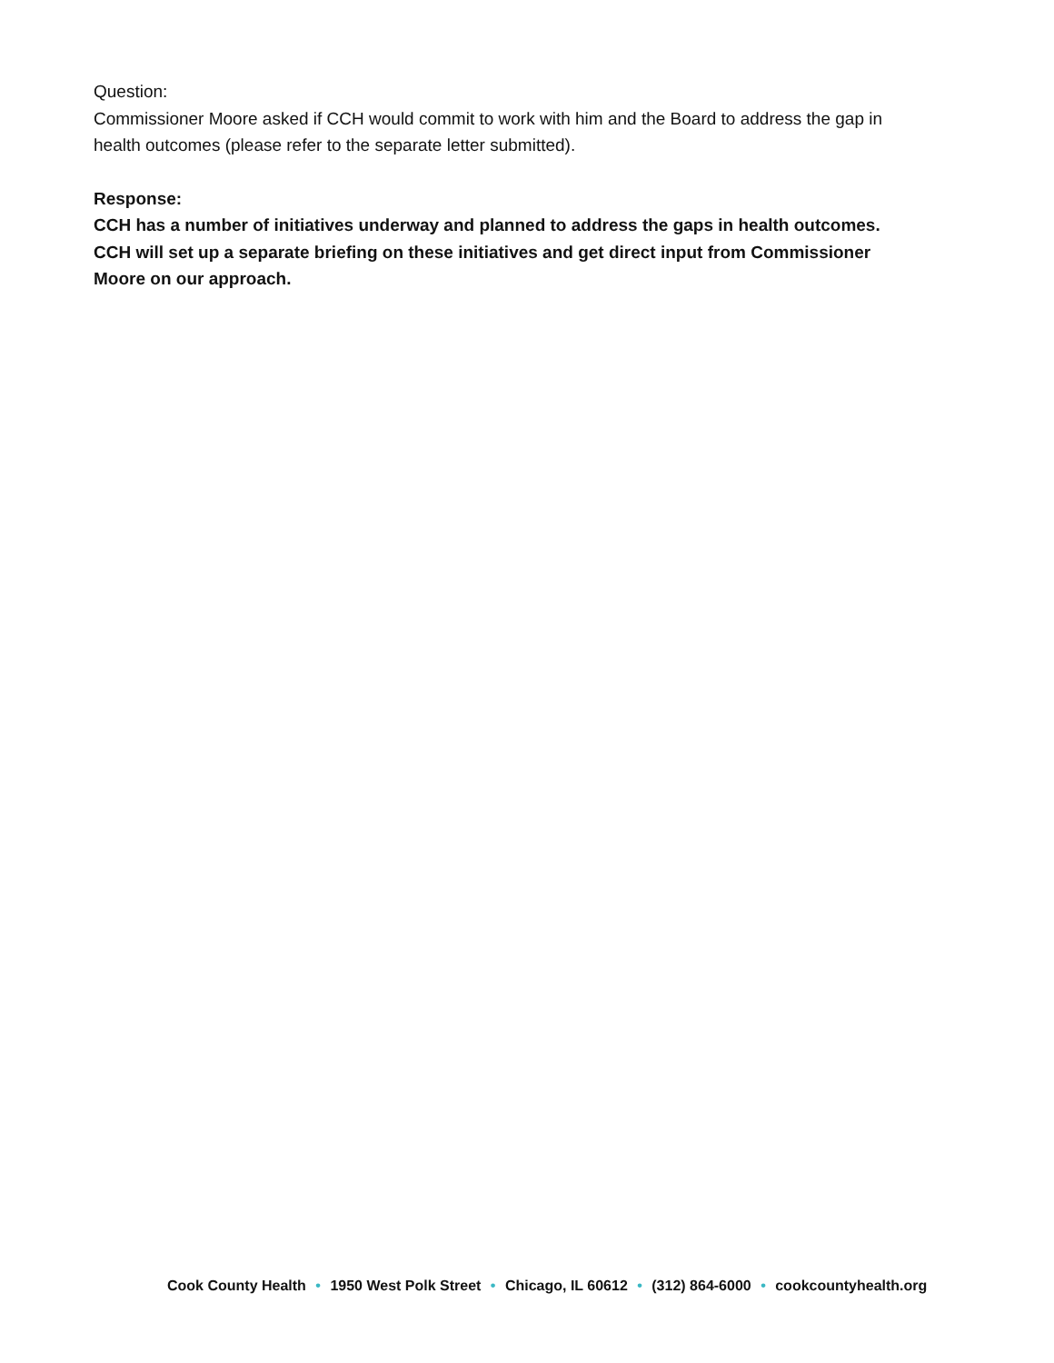Question:
Commissioner Moore asked if CCH would commit to work with him and the Board to address the gap in health outcomes (please refer to the separate letter submitted).
Response:
CCH has a number of initiatives underway and planned to address the gaps in health outcomes. CCH will set up a separate briefing on these initiatives and get direct input from Commissioner Moore on our approach.
Cook County Health • 1950 West Polk Street • Chicago, IL 60612 • (312) 864-6000 • cookcountyhealth.org